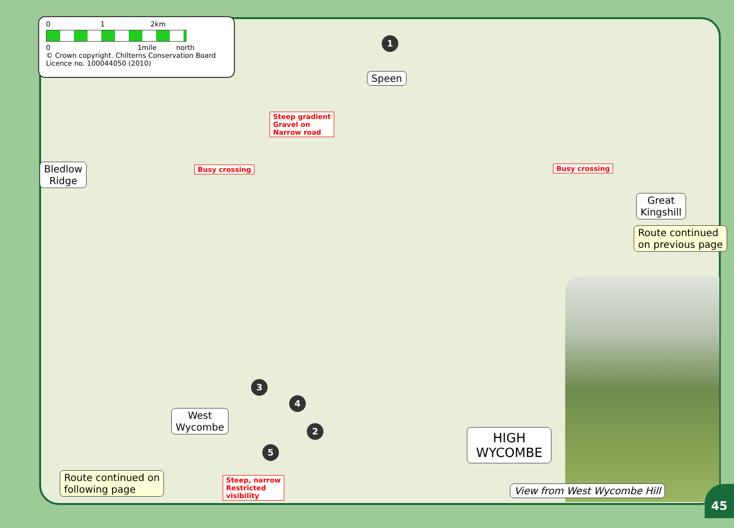0 1 2km
0 1mile north
© Crown copyright. Chilterns Conservation Board
Licence no. 100044050 (2010)
1
Speen
Steep gradient
Gravel on
Narrow road
Bledlow
Ridge
Busy crossing Busy crossing
Great
Kingshill
Route continued
on previous page
3
4
2
5
West
Wycombe
HIGH
WYCOMBE
Route continued on
following page
Steep, narrow
Restricted
visibility
View from West Wycombe Hill
45